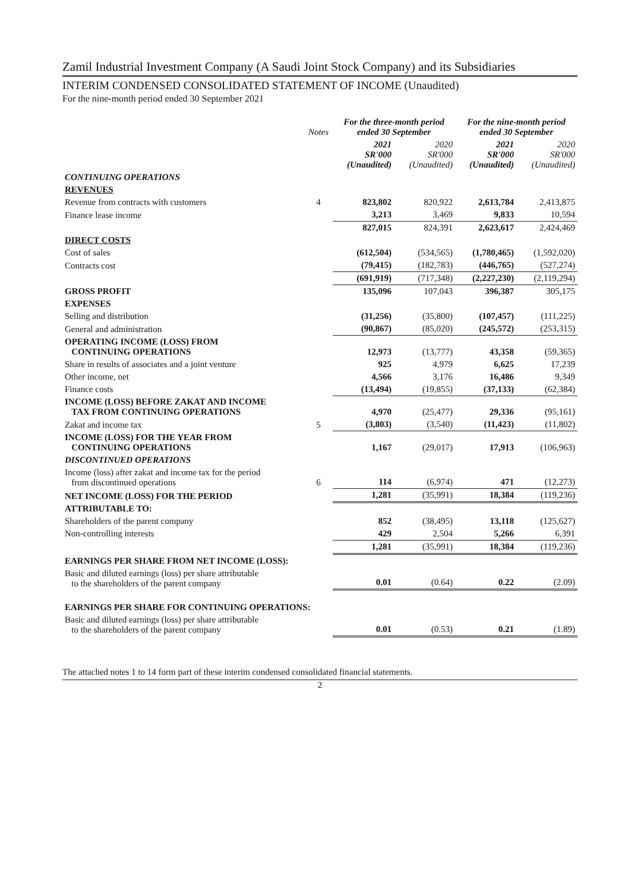Zamil Industrial Investment Company (A Saudi Joint Stock Company) and its Subsidiaries
INTERIM CONDENSED CONSOLIDATED STATEMENT OF INCOME (Unaudited)
For the nine-month period ended 30 September 2021
| | Notes | For the three-month period ended 30 September | | For the nine-month period ended 30 September | |
| | | 2021 SR'000 (Unaudited) | 2020 SR'000 (Unaudited) | 2021 SR'000 (Unaudited) | 2020 SR'000 (Unaudited) |
| CONTINUING OPERATIONS | | | | | |
| REVENUES | | | | | |
| Revenue from contracts with customers | 4 | 823,802 | 820,922 | 2,613,784 | 2,413,875 |
| Finance lease income | | 3,213 | 3,469 | 9,833 | 10,594 |
| | | 827,015 | 824,391 | 2,623,617 | 2,424,469 |
| DIRECT COSTS | | | | | |
| Cost of sales | | (612,504) | (534,565) | (1,780,465) | (1,592,020) |
| Contracts cost | | (79,415) | (182,783) | (446,765) | (527,274) |
| | | (691,919) | (717,348) | (2,227,230) | (2,119,294) |
| GROSS PROFIT | | 135,096 | 107,043 | 396,387 | 305,175 |
| EXPENSES | | | | | |
| Selling and distribution | | (31,256) | (35,800) | (107,457) | (111,225) |
| General and administration | | (90,867) | (85,020) | (245,572) | (253,315) |
| OPERATING INCOME (LOSS) FROM CONTINUING OPERATIONS | | 12,973 | (13,777) | 43,358 | (59,365) |
| Share in results of associates and a joint venture | | 925 | 4,979 | 6,625 | 17,239 |
| Other income, net | | 4,566 | 3,176 | 16,486 | 9,349 |
| Finance costs | | (13,494) | (19,855) | (37,133) | (62,384) |
| INCOME (LOSS) BEFORE ZAKAT AND INCOME TAX FROM CONTINUING OPERATIONS | | 4,970 | (25,477) | 29,336 | (95,161) |
| Zakat and income tax | 5 | (3,803) | (3,540) | (11,423) | (11,802) |
| INCOME (LOSS) FOR THE YEAR FROM CONTINUING OPERATIONS | | 1,167 | (29,017) | 17,913 | (106,963) |
| DISCONTINUED OPERATIONS | | | | | |
| Income (loss) after zakat and income tax for the period from discontinued operations | 6 | 114 | (6,974) | 471 | (12,273) |
| NET INCOME (LOSS) FOR THE PERIOD | | 1,281 | (35,991) | 18,384 | (119,236) |
| ATTRIBUTABLE TO: | | | | | |
| Shareholders of the parent company | | 852 | (38,495) | 13,118 | (125,627) |
| Non-controlling interests | | 429 | 2,504 | 5,266 | 6,391 |
| | | 1,281 | (35,991) | 18,384 | (119,236) |
| EARNINGS PER SHARE FROM NET INCOME (LOSS): | | | | | |
| Basic and diluted earnings (loss) per share attributable to the shareholders of the parent company | | 0.01 | (0.64) | 0.22 | (2.09) |
| EARNINGS PER SHARE FOR CONTINUING OPERATIONS: | | | | | |
| Basic and diluted earnings (loss) per share attributable to the shareholders of the parent company | | 0.01 | (0.53) | 0.21 | (1.89) |
The attached notes 1 to 14 form part of these interim condensed consolidated financial statements.
2